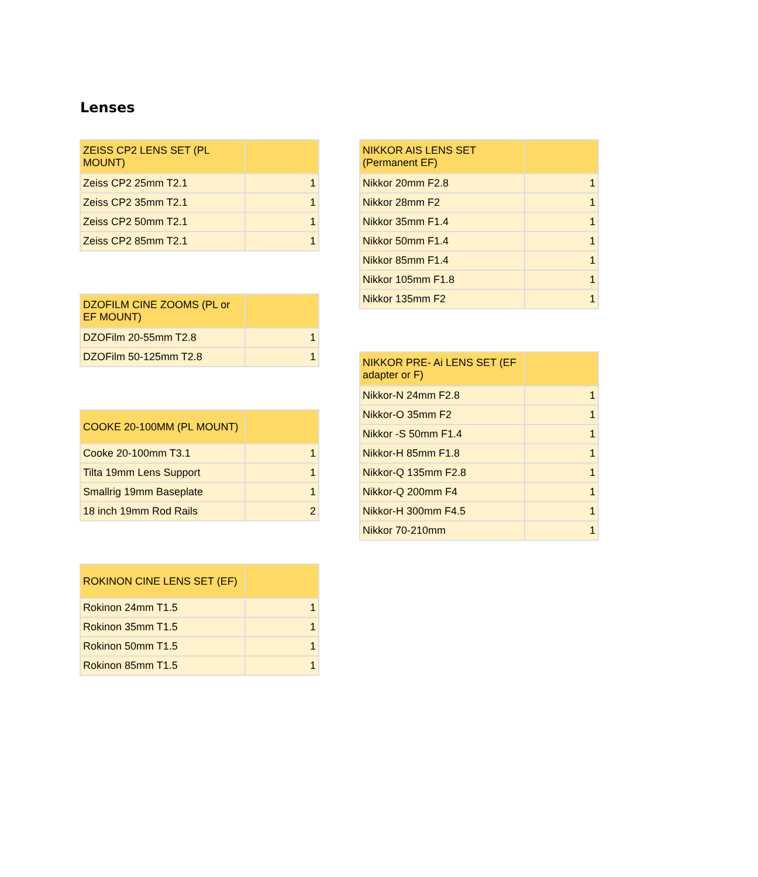Lenses
| ZEISS CP2 LENS SET (PL MOUNT) | |
| --- | --- |
| Zeiss CP2 25mm T2.1 | 1 |
| Zeiss CP2 35mm T2.1 | 1 |
| Zeiss CP2 50mm T2.1 | 1 |
| Zeiss CP2 85mm T2.1 | 1 |
| DZOFILM CINE ZOOMS (PL or EF MOUNT) | |
| --- | --- |
| DZOFilm 20-55mm T2.8 | 1 |
| DZOFilm 50-125mm T2.8 | 1 |
| COOKE 20-100MM (PL MOUNT) | |
| --- | --- |
| Cooke 20-100mm T3.1 | 1 |
| Tilta 19mm Lens Support | 1 |
| Smallrig 19mm Baseplate | 1 |
| 18 inch 19mm Rod Rails | 2 |
| ROKINON CINE LENS SET (EF) | |
| --- | --- |
| Rokinon 24mm T1.5 | 1 |
| Rokinon 35mm T1.5 | 1 |
| Rokinon 50mm T1.5 | 1 |
| Rokinon 85mm T1.5 | 1 |
| NIKKOR AIS LENS SET (Permanent EF) | |
| --- | --- |
| Nikkor 20mm F2.8 | 1 |
| Nikkor 28mm F2 | 1 |
| Nikkor 35mm F1.4 | 1 |
| Nikkor 50mm F1.4 | 1 |
| Nikkor 85mm F1.4 | 1 |
| Nikkor 105mm F1.8 | 1 |
| Nikkor 135mm F2 | 1 |
| NIKKOR PRE- Ai LENS SET (EF adapter or F) | |
| --- | --- |
| Nikkor-N 24mm F2.8 | 1 |
| Nikkor-O 35mm F2 | 1 |
| Nikkor -S 50mm F1.4 | 1 |
| Nikkor-H 85mm F1.8 | 1 |
| Nikkor-Q 135mm F2.8 | 1 |
| Nikkor-Q 200mm F4 | 1 |
| Nikkor-H 300mm F4.5 | 1 |
| Nikkor 70-210mm | 1 |